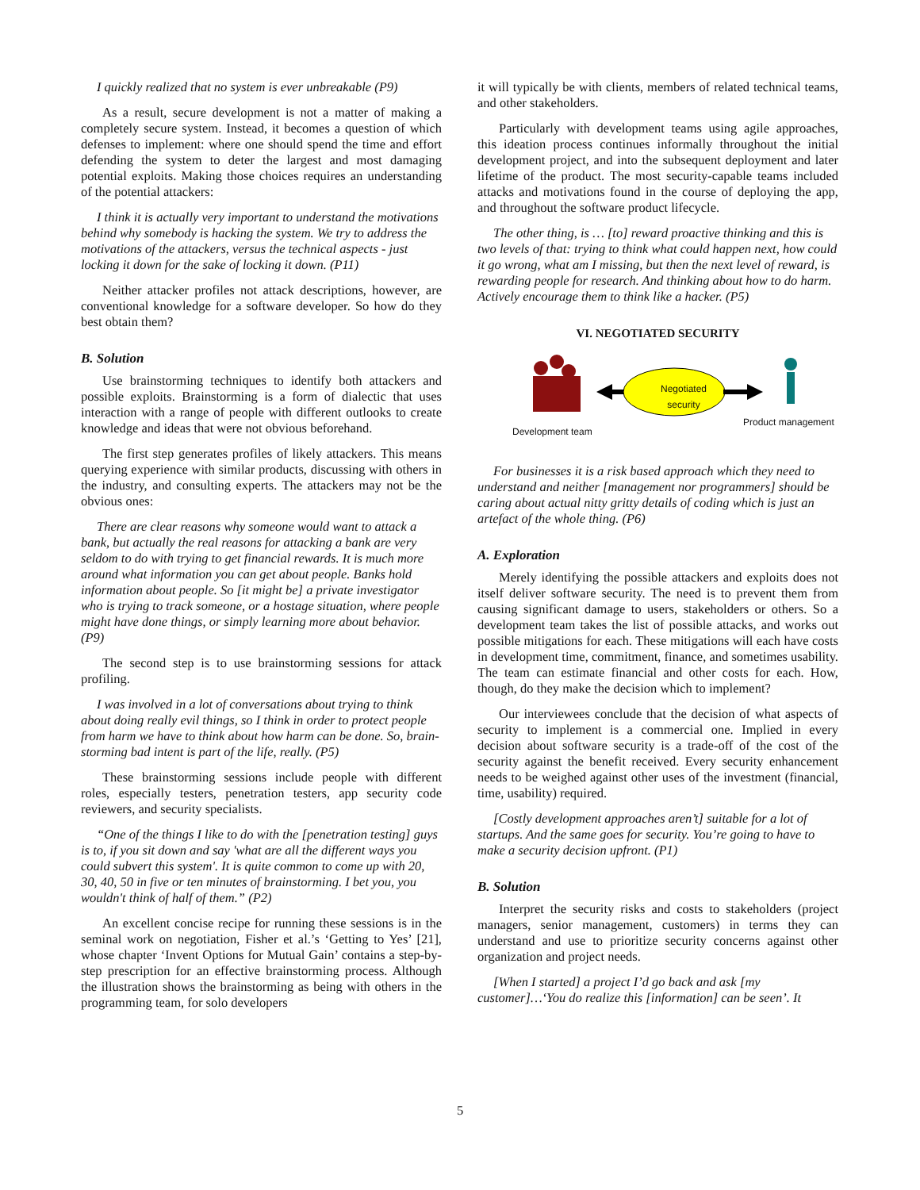I quickly realized that no system is ever unbreakable (P9)
As a result, secure development is not a matter of making a completely secure system. Instead, it becomes a question of which defenses to implement: where one should spend the time and effort defending the system to deter the largest and most damaging potential exploits. Making those choices requires an understanding of the potential attackers:
I think it is actually very important to understand the motivations behind why somebody is hacking the system. We try to address the motivations of the attackers, versus the technical aspects - just locking it down for the sake of locking it down. (P11)
Neither attacker profiles not attack descriptions, however, are conventional knowledge for a software developer. So how do they best obtain them?
B. Solution
Use brainstorming techniques to identify both attackers and possible exploits. Brainstorming is a form of dialectic that uses interaction with a range of people with different outlooks to create knowledge and ideas that were not obvious beforehand.
The first step generates profiles of likely attackers. This means querying experience with similar products, discussing with others in the industry, and consulting experts. The attackers may not be the obvious ones:
There are clear reasons why someone would want to attack a bank, but actually the real reasons for attacking a bank are very seldom to do with trying to get financial rewards. It is much more around what information you can get about people. Banks hold information about people. So [it might be] a private investigator who is trying to track someone, or a hostage situation, where people might have done things, or simply learning more about behavior. (P9)
The second step is to use brainstorming sessions for attack profiling.
I was involved in a lot of conversations about trying to think about doing really evil things, so I think in order to protect people from harm we have to think about how harm can be done. So, brain-storming bad intent is part of the life, really. (P5)
These brainstorming sessions include people with different roles, especially testers, penetration testers, app security code reviewers, and security specialists.
“One of the things I like to do with the [penetration testing] guys is to, if you sit down and say 'what are all the different ways you could subvert this system'. It is quite common to come up with 20, 30, 40, 50 in five or ten minutes of brainstorming. I bet you, you wouldn't think of half of them.” (P2)
An excellent concise recipe for running these sessions is in the seminal work on negotiation, Fisher et al.’s ‘Getting to Yes’ [21], whose chapter ‘Invent Options for Mutual Gain’ contains a step-by-step prescription for an effective brainstorming process. Although the illustration shows the brainstorming as being with others in the programming team, for solo developers
it will typically be with clients, members of related technical teams, and other stakeholders.
Particularly with development teams using agile approaches, this ideation process continues informally throughout the initial development project, and into the subsequent deployment and later lifetime of the product. The most security-capable teams included attacks and motivations found in the course of deploying the app, and throughout the software product lifecycle.
The other thing, is … [to] reward proactive thinking and this is two levels of that: trying to think what could happen next, how could it go wrong, what am I missing, but then the next level of reward, is rewarding people for research. And thinking about how to do harm. Actively encourage them to think like a hacker. (P5)
VI. NEGOTIATED SECURITY
Negotiated security
Development team
Product management
For businesses it is a risk based approach which they need to understand and neither [management nor programmers] should be caring about actual nitty gritty details of coding which is just an artefact of the whole thing. (P6)
A. Exploration
Merely identifying the possible attackers and exploits does not itself deliver software security. The need is to prevent them from causing significant damage to users, stakeholders or others. So a development team takes the list of possible attacks, and works out possible mitigations for each. These mitigations will each have costs in development time, commitment, finance, and sometimes usability. The team can estimate financial and other costs for each. How, though, do they make the decision which to implement?
Our interviewees conclude that the decision of what aspects of security to implement is a commercial one. Implied in every decision about software security is a trade-off of the cost of the security against the benefit received. Every security enhancement needs to be weighed against other uses of the investment (financial, time, usability) required.
[Costly development approaches aren’t] suitable for a lot of startups. And the same goes for security. You’re going to have to make a security decision upfront. (P1)
B. Solution
Interpret the security risks and costs to stakeholders (project managers, senior management, customers) in terms they can understand and use to prioritize security concerns against other organization and project needs.
[When I started] a project I’d go back and ask [my customer]…‘You do realize this [information] can be seen’. It
5